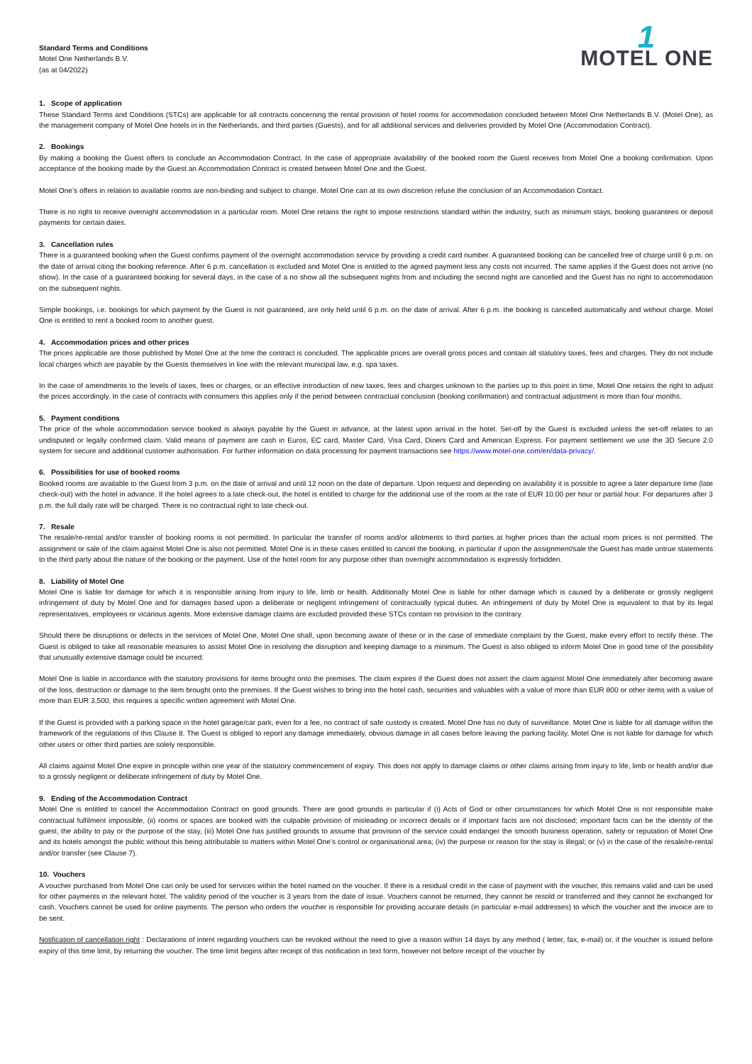Standard Terms and Conditions
Motel One Netherlands B.V.
(as at 04/2022)
1
MOTEL ONE
1. Scope of application
These Standard Terms and Conditions (STCs) are applicable for all contracts concerning the rental provision of hotel rooms for accommodation concluded between Motel One Netherlands B.V. (Motel One), as the management company of Motel One hotels in in the Netherlands, and third parties (Guests), and for all additional services and deliveries provided by Motel One (Accommodation Contract).
2. Bookings
By making a booking the Guest offers to conclude an Accommodation Contract. In the case of appropriate availability of the booked room the Guest receives from Motel One a booking confirmation. Upon acceptance of the booking made by the Guest an Accommodation Contract is created between Motel One and the Guest.
Motel One’s offers in relation to available rooms are non-binding and subject to change. Motel One can at its own discretion refuse the conclusion of an Accommodation Contact.
There is no right to receive overnight accommodation in a particular room. Motel One retains the right to impose restrictions standard within the industry, such as minimum stays, booking guarantees or deposit payments for certain dates.
3. Cancellation rules
There is a guaranteed booking when the Guest confirms payment of the overnight accommodation service by providing a credit card number. A guaranteed booking can be cancelled free of charge until 6 p.m. on the date of arrival citing the booking reference. After 6 p.m. cancellation is excluded and Motel One is entitled to the agreed payment less any costs not incurred. The same applies if the Guest does not arrive (no show). In the case of a guaranteed booking for several days, in the case of a no show all the subsequent nights from and including the second night are cancelled and the Guest has no right to accommodation on the subsequent nights.
Simple bookings, i.e. bookings for which payment by the Guest is not guaranteed, are only held until 6 p.m. on the date of arrival. After 6 p.m. the booking is cancelled automatically and without charge. Motel One is entitled to rent a booked room to another guest.
4. Accommodation prices and other prices
The prices applicable are those published by Motel One at the time the contract is concluded. The applicable prices are overall gross prices and contain all statutory taxes, fees and charges. They do not include local charges which are payable by the Guests themselves in line with the relevant municipal law, e.g. spa taxes.
In the case of amendments to the levels of taxes, fees or charges, or an effective introduction of new taxes, fees and charges unknown to the parties up to this point in time, Motel One retains the right to adjust the prices accordingly. In the case of contracts with consumers this applies only if the period between contractual conclusion (booking confirmation) and contractual adjustment is more than four months.
5. Payment conditions
The price of the whole accommodation service booked is always payable by the Guest in advance, at the latest upon arrival in the hotel. Set-off by the Guest is excluded unless the set-off relates to an undisputed or legally confirmed claim. Valid means of payment are cash in Euros, EC card, Master Card, Visa Card, Diners Card and American Express. For payment settlement we use the 3D Secure 2.0 system for secure and additional customer authorisation. For further information on data processing for payment transactions see https://www.motel-one.com/en/data-privacy/.
6. Possibilities for use of booked rooms
Booked rooms are available to the Guest from 3 p.m. on the date of arrival and until 12 noon on the date of departure. Upon request and depending on availability it is possible to agree a later departure time (late check-out) with the hotel in advance. If the hotel agrees to a late check-out, the hotel is entitled to charge for the additional use of the room at the rate of EUR 10.00 per hour or partial hour. For departures after 3 p.m. the full daily rate will be charged. There is no contractual right to late check-out.
7. Resale
The resale/re-rental and/or transfer of booking rooms is not permitted. In particular the transfer of rooms and/or allotments to third parties at higher prices than the actual room prices is not permitted. The assignment or sale of the claim against Motel One is also not permitted. Motel One is in these cases entitled to cancel the booking, in particular if upon the assignment/sale the Guest has made untrue statements to the third party about the nature of the booking or the payment. Use of the hotel room for any purpose other than overnight accommodation is expressly forbidden.
8. Liability of Motel One
Motel One is liable for damage for which it is responsible arising from injury to life, limb or health. Additionally Motel One is liable for other damage which is caused by a deliberate or grossly negligent infringement of duty by Motel One and for damages based upon a deliberate or negligent infringement of contractually typical duties. An infringement of duty by Motel One is equivalent to that by its legal representatives, employees or vicarious agents. More extensive damage claims are excluded provided these STCs contain no provision to the contrary.
Should there be disruptions or defects in the services of Motel One, Motel One shall, upon becoming aware of these or in the case of immediate complaint by the Guest, make every effort to rectify these. The Guest is obliged to take all reasonable measures to assist Motel One in resolving the disruption and keeping damage to a minimum. The Guest is also obliged to inform Motel One in good time of the possibility that unusually extensive damage could be incurred.
Motel One is liable in accordance with the statutory provisions for items brought onto the premises. The claim expires if the Guest does not assert the claim against Motel One immediately after becoming aware of the loss, destruction or damage to the item brought onto the premises. If the Guest wishes to bring into the hotel cash, securities and valuables with a value of more than EUR 800 or other items with a value of more than EUR 3,500, this requires a specific written agreement with Motel One.
If the Guest is provided with a parking space in the hotel garage/car park, even for a fee, no contract of safe custody is created. Motel One has no duty of surveillance. Motel One is liable for all damage within the framework of the regulations of this Clause 8. The Guest is obliged to report any damage immediately, obvious damage in all cases before leaving the parking facility. Motel One is not liable for damage for which other users or other third parties are solely responsible.
All claims against Motel One expire in principle within one year of the statutory commencement of expiry. This does not apply to damage claims or other claims arising from injury to life, limb or health and/or due to a grossly negligent or deliberate infringement of duty by Motel One.
9. Ending of the Accommodation Contract
Motel One is entitled to cancel the Accommodation Contract on good grounds. There are good grounds in particular if (i) Acts of God or other circumstances for which Motel One is not responsible make contractual fulfilment impossible, (ii) rooms or spaces are booked with the culpable provision of misleading or incorrect details or if important facts are not disclosed; important facts can be the identity of the guest, the ability to pay or the purpose of the stay, (iii) Motel One has justified grounds to assume that provision of the service could endanger the smooth business operation, safety or reputation of Motel One and its hotels amongst the public without this being attributable to matters within Motel One’s control or organisational area; (iv) the purpose or reason for the stay is illegal; or (v) in the case of the resale/re-rental and/or transfer (see Clause 7).
10. Vouchers
A voucher purchased from Motel One can only be used for services within the hotel named on the voucher. If there is a residual credit in the case of payment with the voucher, this remains valid and can be used for other payments in the relevant hotel. The validity period of the voucher is 3 years from the date of issue. Vouchers cannot be returned, they cannot be resold or transferred and they cannot be exchanged for cash. Vouchers cannot be used for online payments. The person who orders the voucher is responsible for providing accurate details (in particular e-mail addresses) to which the voucher and the invoice are to be sent.
Notification of cancellation right : Declarations of intent regarding vouchers can be revoked without the need to give a reason within 14 days by any method ( letter, fax, e-mail) or, if the voucher is issued before expiry of this time limit, by returning the voucher. The time limit begins after receipt of this notification in text form, however not before receipt of the voucher by